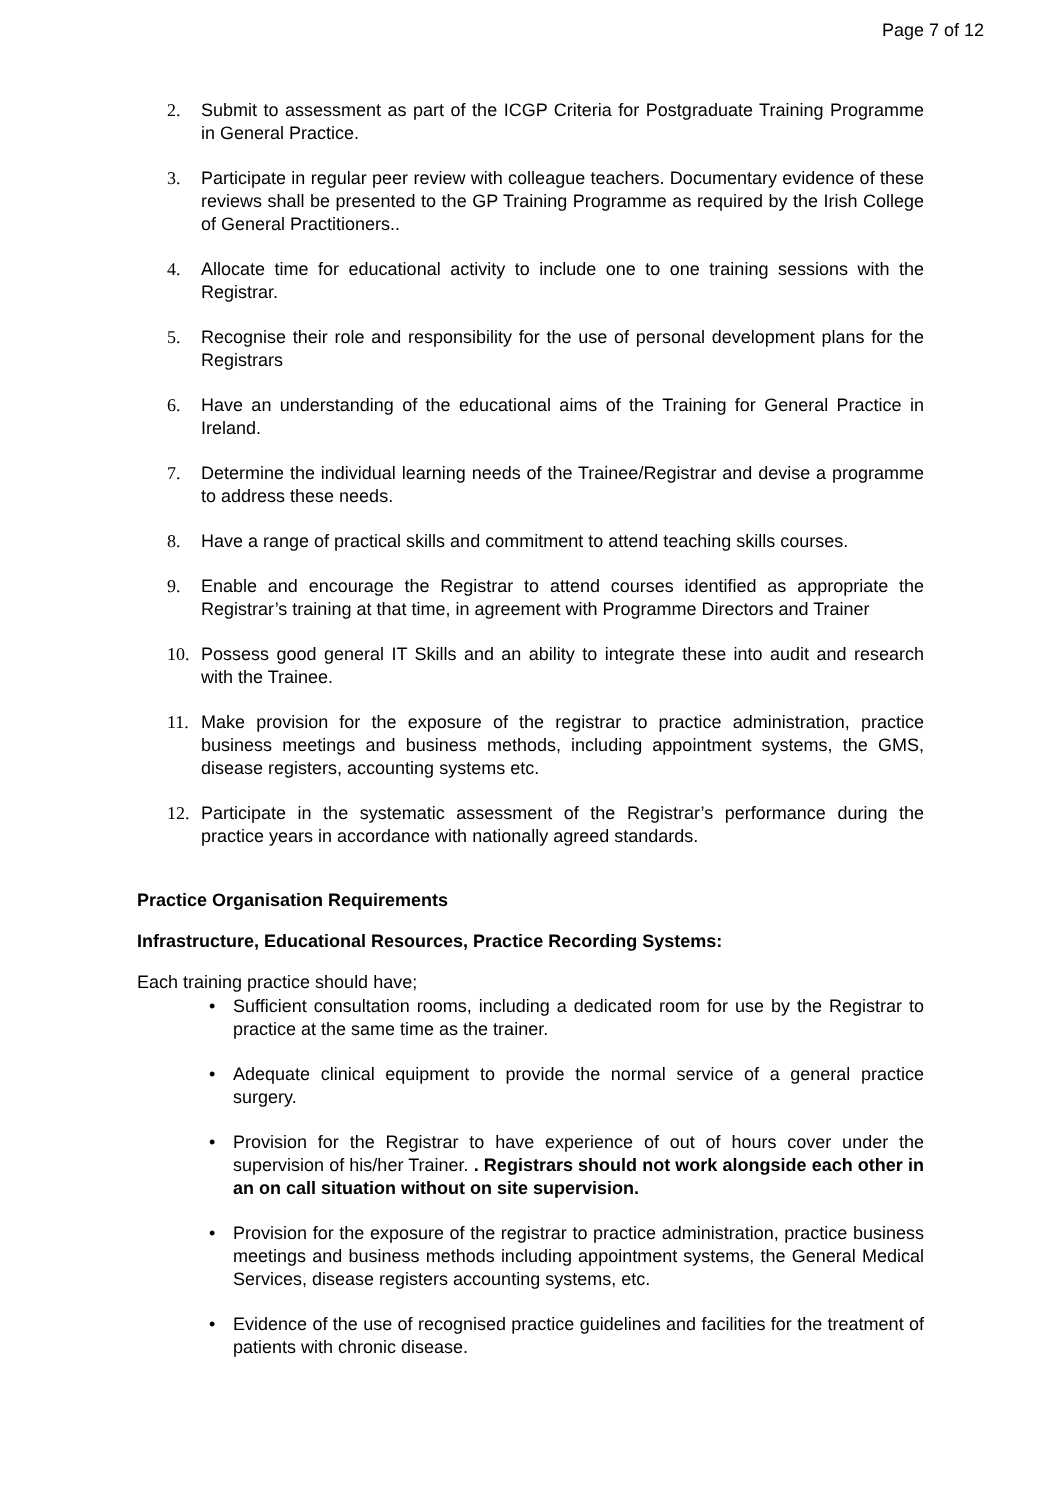Page 7 of 12
2. Submit to assessment as part of the ICGP Criteria for Postgraduate Training Programme in General Practice.
3. Participate in regular peer review with colleague teachers. Documentary evidence of these reviews shall be presented to the GP Training Programme as required by the Irish College of General Practitioners..
4. Allocate time for educational activity to include one to one training sessions with the Registrar.
5. Recognise their role and responsibility for the use of personal development plans for the Registrars
6. Have an understanding of the educational aims of the Training for General Practice in Ireland.
7. Determine the individual learning needs of the Trainee/Registrar and devise a programme to address these needs.
8. Have a range of practical skills and commitment to attend teaching skills courses.
9. Enable and encourage the Registrar to attend courses identified as appropriate the Registrar’s training at that time, in agreement with Programme Directors and Trainer
10. Possess good general IT Skills and an ability to integrate these into audit and research with the Trainee.
11. Make provision for the exposure of the registrar to practice administration, practice business meetings and business methods, including appointment systems, the GMS, disease registers, accounting systems etc.
12. Participate in the systematic assessment of the Registrar’s performance during the practice years in accordance with nationally agreed standards.
Practice Organisation Requirements
Infrastructure, Educational Resources, Practice Recording Systems:
Each training practice should have;
• Sufficient consultation rooms, including a dedicated room for use by the Registrar to practice at the same time as the trainer.
• Adequate clinical equipment to provide the normal service of a general practice surgery.
• Provision for the Registrar to have experience of out of hours cover under the supervision of his/her Trainer. . Registrars should not work alongside each other in an on call situation without on site supervision.
• Provision for the exposure of the registrar to practice administration, practice business meetings and business methods including appointment systems, the General Medical Services, disease registers accounting systems, etc.
• Evidence of the use of recognised practice guidelines and facilities for the treatment of patients with chronic disease.